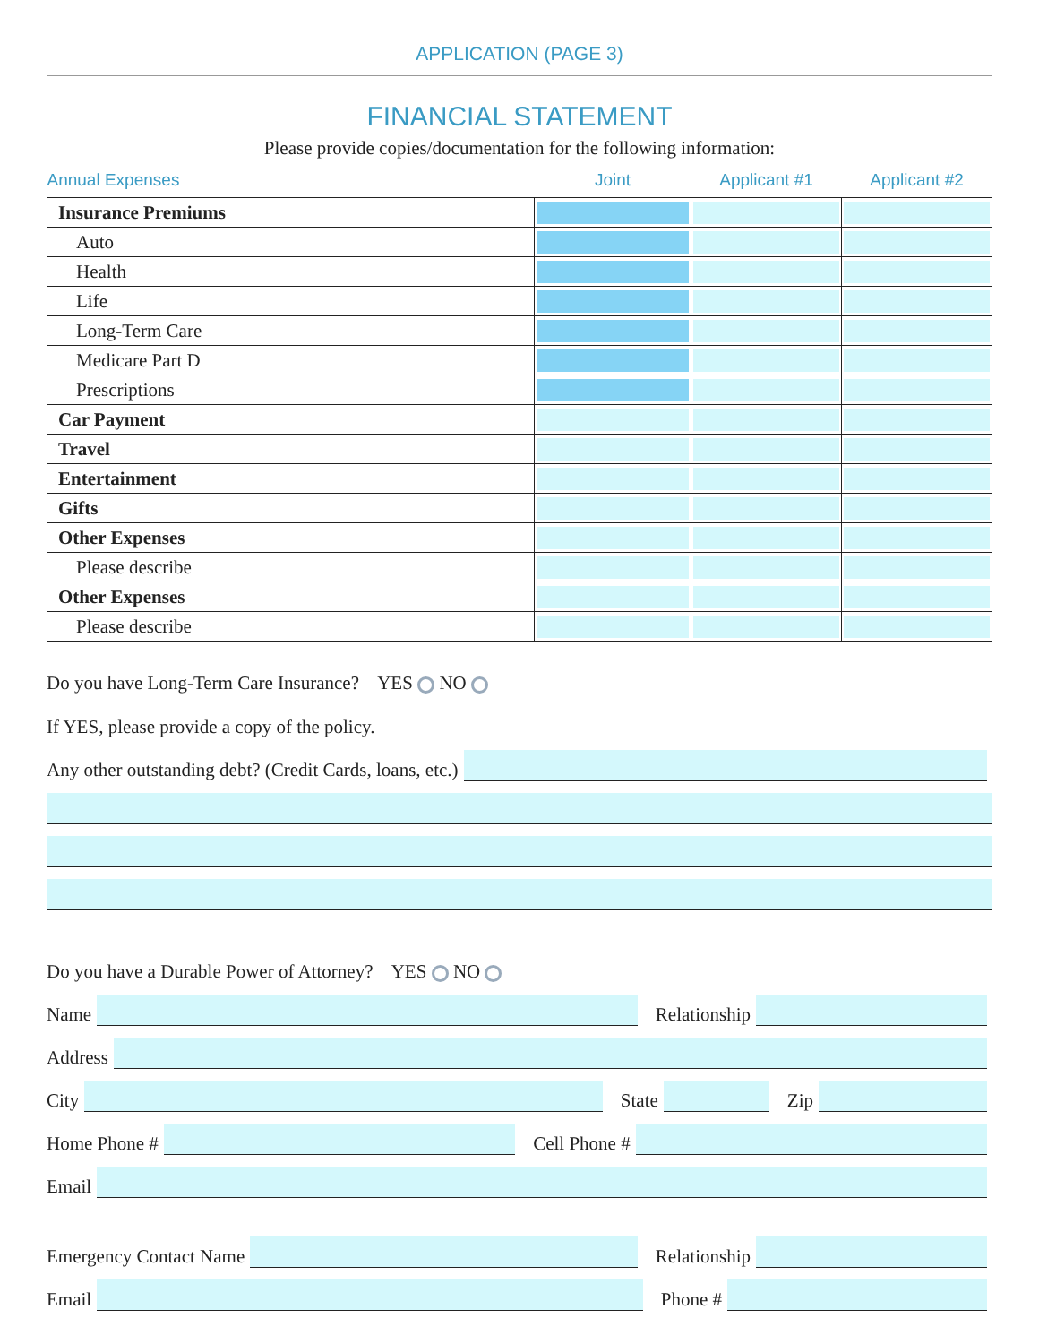APPLICATION (PAGE 3)
FINANCIAL STATEMENT
Please provide copies/documentation for the following information:
| Annual Expenses | Joint | Applicant #1 | Applicant #2 |
| --- | --- | --- | --- |
| Insurance Premiums | | | |
| Auto | | | |
| Health | | | |
| Life | | | |
| Long-Term Care | | | |
| Medicare Part D | | | |
| Prescriptions | | | |
| Car Payment | | | |
| Travel | | | |
| Entertainment | | | |
| Gifts | | | |
| Other Expenses | | | |
| Please describe | | | |
| Other Expenses | | | |
| Please describe | | | |
Do you have Long-Term Care Insurance? YES NO
If YES, please provide a copy of the policy.
Any other outstanding debt? (Credit Cards, loans, etc.)
Do you have a Durable Power of Attorney? YES NO
Name Relationship
Address
City State Zip
Home Phone # Cell Phone #
Email
Emergency Contact Name Relationship
Email Phone #